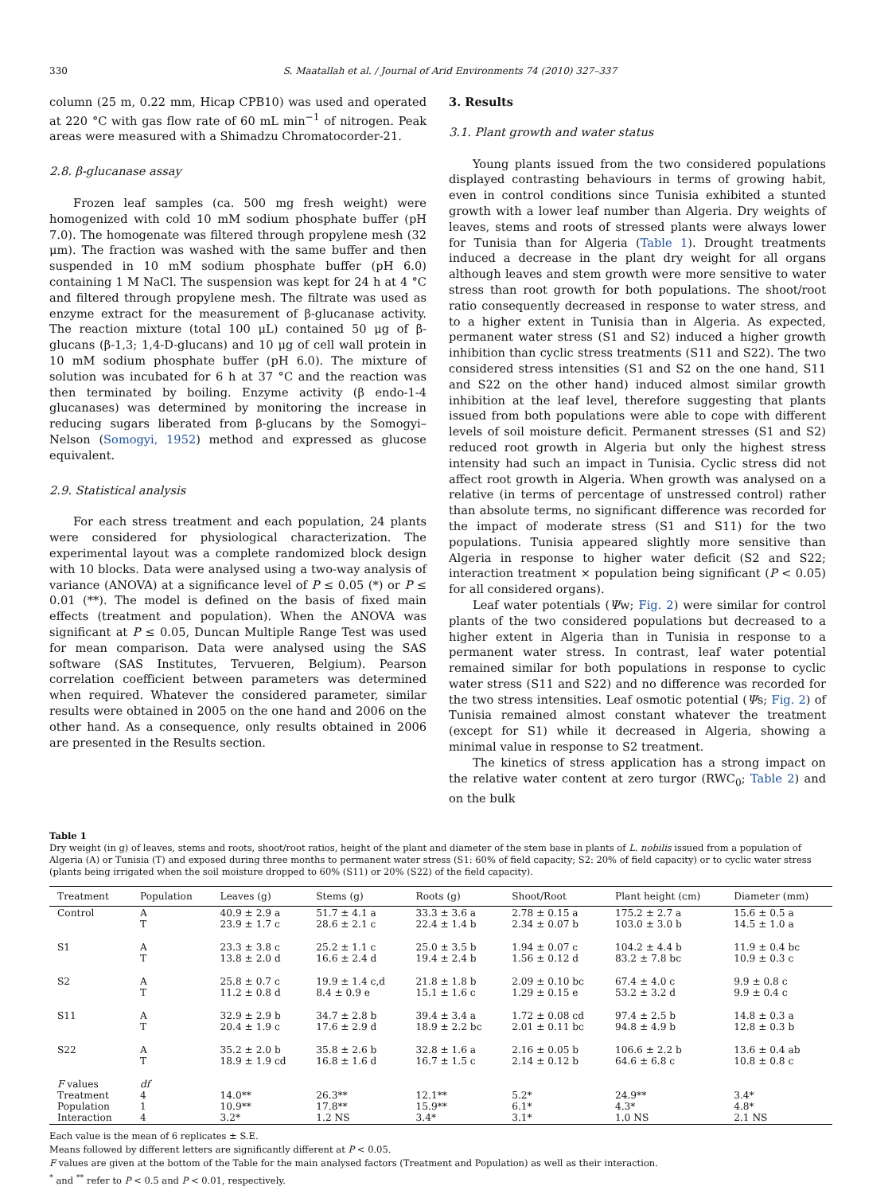330 S. Maatallah et al. / Journal of Arid Environments 74 (2010) 327–337
column (25 m, 0.22 mm, Hicap CPB10) was used and operated at 220 °C with gas flow rate of 60 mL min<sup>−1</sup> of nitrogen. Peak areas were measured with a Shimadzu Chromatocorder-21.
2.8. β-glucanase assay
Frozen leaf samples (ca. 500 mg fresh weight) were homogenized with cold 10 mM sodium phosphate buffer (pH 7.0). The homogenate was filtered through propylene mesh (32 μm). The fraction was washed with the same buffer and then suspended in 10 mM sodium phosphate buffer (pH 6.0) containing 1 M NaCl. The suspension was kept for 24 h at 4 °C and filtered through propylene mesh. The filtrate was used as enzyme extract for the measurement of β-glucanase activity. The reaction mixture (total 100 μL) contained 50 μg of β-glucans (β-1,3; 1,4-D-glucans) and 10 μg of cell wall protein in 10 mM sodium phosphate buffer (pH 6.0). The mixture of solution was incubated for 6 h at 37 °C and the reaction was then terminated by boiling. Enzyme activity (β endo-1-4 glucanases) was determined by monitoring the increase in reducing sugars liberated from β-glucans by the Somogyi–Nelson (Somogyi, 1952) method and expressed as glucose equivalent.
2.9. Statistical analysis
For each stress treatment and each population, 24 plants were considered for physiological characterization. The experimental layout was a complete randomized block design with 10 blocks. Data were analysed using a two-way analysis of variance (ANOVA) at a significance level of P ≤ 0.05 (*) or P ≤ 0.01 (**). The model is defined on the basis of fixed main effects (treatment and population). When the ANOVA was significant at P ≤ 0.05, Duncan Multiple Range Test was used for mean comparison. Data were analysed using the SAS software (SAS Institutes, Tervueren, Belgium). Pearson correlation coefficient between parameters was determined when required. Whatever the considered parameter, similar results were obtained in 2005 on the one hand and 2006 on the other hand. As a consequence, only results obtained in 2006 are presented in the Results section.
3. Results
3.1. Plant growth and water status
Young plants issued from the two considered populations displayed contrasting behaviours in terms of growing habit, even in control conditions since Tunisia exhibited a stunted growth with a lower leaf number than Algeria. Dry weights of leaves, stems and roots of stressed plants were always lower for Tunisia than for Algeria (Table 1). Drought treatments induced a decrease in the plant dry weight for all organs although leaves and stem growth were more sensitive to water stress than root growth for both populations. The shoot/root ratio consequently decreased in response to water stress, and to a higher extent in Tunisia than in Algeria. As expected, permanent water stress (S1 and S2) induced a higher growth inhibition than cyclic stress treatments (S11 and S22). The two considered stress intensities (S1 and S2 on the one hand, S11 and S22 on the other hand) induced almost similar growth inhibition at the leaf level, therefore suggesting that plants issued from both populations were able to cope with different levels of soil moisture deficit. Permanent stresses (S1 and S2) reduced root growth in Algeria but only the highest stress intensity had such an impact in Tunisia. Cyclic stress did not affect root growth in Algeria. When growth was analysed on a relative (in terms of percentage of unstressed control) rather than absolute terms, no significant difference was recorded for the impact of moderate stress (S1 and S11) for the two populations. Tunisia appeared slightly more sensitive than Algeria in response to higher water deficit (S2 and S22; interaction treatment × population being significant (P < 0.05) for all considered organs).
Leaf water potentials (Ψw; Fig. 2) were similar for control plants of the two considered populations but decreased to a higher extent in Algeria than in Tunisia in response to a permanent water stress. In contrast, leaf water potential remained similar for both populations in response to cyclic water stress (S11 and S22) and no difference was recorded for the two stress intensities. Leaf osmotic potential (Ψs; Fig. 2) of Tunisia remained almost constant whatever the treatment (except for S1) while it decreased in Algeria, showing a minimal value in response to S2 treatment.
The kinetics of stress application has a strong impact on the relative water content at zero turgor (RWC<sub>0</sub>; Table 2) and on the bulk
Table 1
Dry weight (in g) of leaves, stems and roots, shoot/root ratios, height of the plant and diameter of the stem base in plants of L. nobilis issued from a population of Algeria (A) or Tunisia (T) and exposed during three months to permanent water stress (S1: 60% of field capacity; S2: 20% of field capacity) or to cyclic water stress (plants being irrigated when the soil moisture dropped to 60% (S11) or 20% (S22) of the field capacity).
| Treatment | Population | Leaves (g) | Stems (g) | Roots (g) | Shoot/Root | Plant height (cm) | Diameter (mm) |
| --- | --- | --- | --- | --- | --- | --- | --- |
| Control | A T | 40.9 ± 2.9 a 23.9 ± 1.7 c | 51.7 ± 4.1 a 28.6 ± 2.1 c | 33.3 ± 3.6 a 22.4 ± 1.4 b | 2.78 ± 0.15 a 2.34 ± 0.07 b | 175.2 ± 2.7 a 103.0 ± 3.0 b | 15.6 ± 0.5 a 14.5 ± 1.0 a |
| S1 | A T | 23.3 ± 3.8 c 13.8 ± 2.0 d | 25.2 ± 1.1 c 16.6 ± 2.4 d | 25.0 ± 3.5 b 19.4 ± 2.4 b | 1.94 ± 0.07 c 1.56 ± 0.12 d | 104.2 ± 4.4 b 83.2 ± 7.8 bc | 11.9 ± 0.4 bc 10.9 ± 0.3 c |
| S2 | A T | 25.8 ± 0.7 c 11.2 ± 0.8 d | 19.9 ± 1.4 c,d 8.4 ± 0.9 e | 21.8 ± 1.8 b 15.1 ± 1.6 c | 2.09 ± 0.10 bc 1.29 ± 0.15 e | 67.4 ± 4.0 c 53.2 ± 3.2 d | 9.9 ± 0.8 c 9.9 ± 0.4 c |
| S11 | A T | 32.9 ± 2.9 b 20.4 ± 1.9 c | 34.7 ± 2.8 b 17.6 ± 2.9 d | 39.4 ± 3.4 a 18.9 ± 2.2 bc | 1.72 ± 0.08 cd 2.01 ± 0.11 bc | 97.4 ± 2.5 b 94.8 ± 4.9 b | 14.8 ± 0.3 a 12.8 ± 0.3 b |
| S22 | A T | 35.2 ± 2.0 b 18.9 ± 1.9 cd | 35.8 ± 2.6 b 16.8 ± 1.6 d | 32.8 ± 1.6 a 16.7 ± 1.5 c | 2.16 ± 0.05 b 2.14 ± 0.12 b | 106.6 ± 2.2 b 64.6 ± 6.8 c | 13.6 ± 0.4 ab 10.8 ± 0.8 c |
| F values Treatment Population Interaction | df 4 1 4 | 14.0** 10.9** 3.2* | 26.3** 17.8** 1.2 NS | 12.1** 15.9** 3.4* | 5.2* 6.1* 3.1* | 24.9** 4.3* 1.0 NS | 3.4* 4.8* 2.1 NS |
Each value is the mean of 6 replicates ± S.E.
Means followed by different letters are significantly different at P < 0.05.
F values are given at the bottom of the Table for the main analysed factors (Treatment and Population) as well as their interaction.
<sup>*</sup> and <sup>**</sup> refer to P < 0.5 and P < 0.01, respectively.